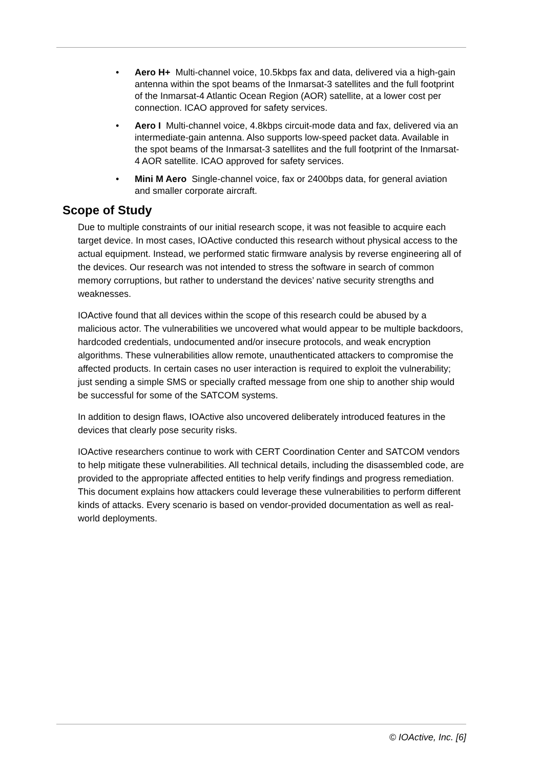• Aero H+ Multi-channel voice, 10.5kbps fax and data, delivered via a high-gain antenna within the spot beams of the Inmarsat-3 satellites and the full footprint of the Inmarsat-4 Atlantic Ocean Region (AOR) satellite, at a lower cost per connection. ICAO approved for safety services.
• Aero I Multi-channel voice, 4.8kbps circuit-mode data and fax, delivered via an intermediate-gain antenna. Also supports low-speed packet data. Available in the spot beams of the Inmarsat-3 satellites and the full footprint of the Inmarsat-4 AOR satellite. ICAO approved for safety services.
• Mini M Aero Single-channel voice, fax or 2400bps data, for general aviation and smaller corporate aircraft.
Scope of Study
Due to multiple constraints of our initial research scope, it was not feasible to acquire each target device. In most cases, IOActive conducted this research without physical access to the actual equipment. Instead, we performed static firmware analysis by reverse engineering all of the devices. Our research was not intended to stress the software in search of common memory corruptions, but rather to understand the devices’ native security strengths and weaknesses.
IOActive found that all devices within the scope of this research could be abused by a malicious actor. The vulnerabilities we uncovered what would appear to be multiple backdoors, hardcoded credentials, undocumented and/or insecure protocols, and weak encryption algorithms. These vulnerabilities allow remote, unauthenticated attackers to compromise the affected products. In certain cases no user interaction is required to exploit the vulnerability; just sending a simple SMS or specially crafted message from one ship to another ship would be successful for some of the SATCOM systems.
In addition to design flaws, IOActive also uncovered deliberately introduced features in the devices that clearly pose security risks.
IOActive researchers continue to work with CERT Coordination Center and SATCOM vendors to help mitigate these vulnerabilities. All technical details, including the disassembled code, are provided to the appropriate affected entities to help verify findings and progress remediation. This document explains how attackers could leverage these vulnerabilities to perform different kinds of attacks. Every scenario is based on vendor-provided documentation as well as real-world deployments.
© IOActive, Inc. [6]